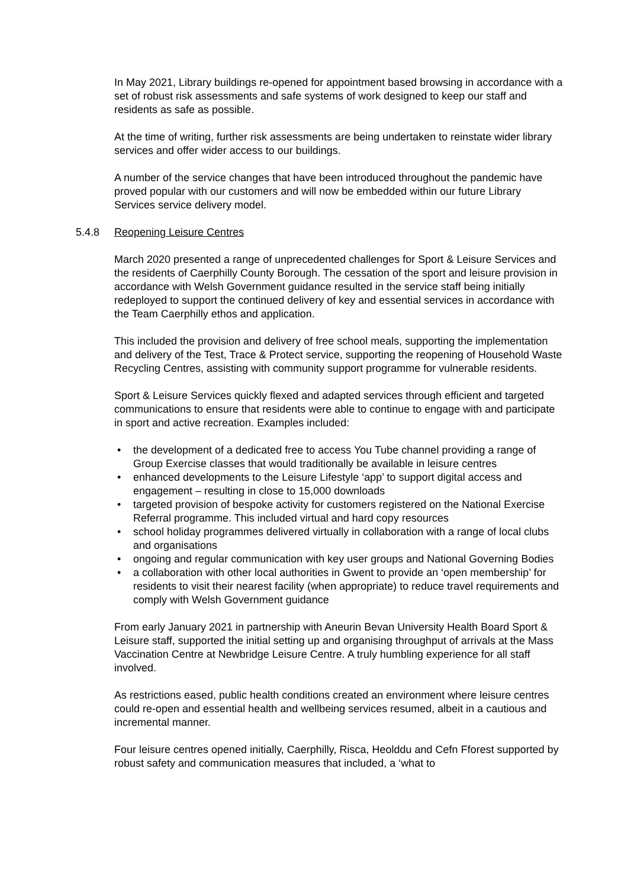In May 2021, Library buildings re-opened for appointment based browsing in accordance with a set of robust risk assessments and safe systems of work designed to keep our staff and residents as safe as possible.
At the time of writing, further risk assessments are being undertaken to reinstate wider library services and offer wider access to our buildings.
A number of the service changes that have been introduced throughout the pandemic have proved popular with our customers and will now be embedded within our future Library Services service delivery model.
5.4.8 Reopening Leisure Centres
March 2020 presented a range of unprecedented challenges for Sport & Leisure Services and the residents of Caerphilly County Borough. The cessation of the sport and leisure provision in accordance with Welsh Government guidance resulted in the service staff being initially redeployed to support the continued delivery of key and essential services in accordance with the Team Caerphilly ethos and application.
This included the provision and delivery of free school meals, supporting the implementation and delivery of the Test, Trace & Protect service, supporting the reopening of Household Waste Recycling Centres, assisting with community support programme for vulnerable residents.
Sport & Leisure Services quickly flexed and adapted services through efficient and targeted communications to ensure that residents were able to continue to engage with and participate in sport and active recreation. Examples included:
the development of a dedicated free to access You Tube channel providing a range of Group Exercise classes that would traditionally be available in leisure centres
enhanced developments to the Leisure Lifestyle ‘app’ to support digital access and engagement – resulting in close to 15,000 downloads
targeted provision of bespoke activity for customers registered on the National Exercise Referral programme. This included virtual and hard copy resources
school holiday programmes delivered virtually in collaboration with a range of local clubs and organisations
ongoing and regular communication with key user groups and National Governing Bodies
a collaboration with other local authorities in Gwent to provide an ‘open membership’ for residents to visit their nearest facility (when appropriate) to reduce travel requirements and comply with Welsh Government guidance
From early January 2021 in partnership with Aneurin Bevan University Health Board Sport & Leisure staff, supported the initial setting up and organising throughput of arrivals at the Mass Vaccination Centre at Newbridge Leisure Centre. A truly humbling experience for all staff involved.
As restrictions eased, public health conditions created an environment where leisure centres could re-open and essential health and wellbeing services resumed, albeit in a cautious and incremental manner.
Four leisure centres opened initially, Caerphilly, Risca, Heolddu and Cefn Fforest supported by robust safety and communication measures that included, a ‘what to